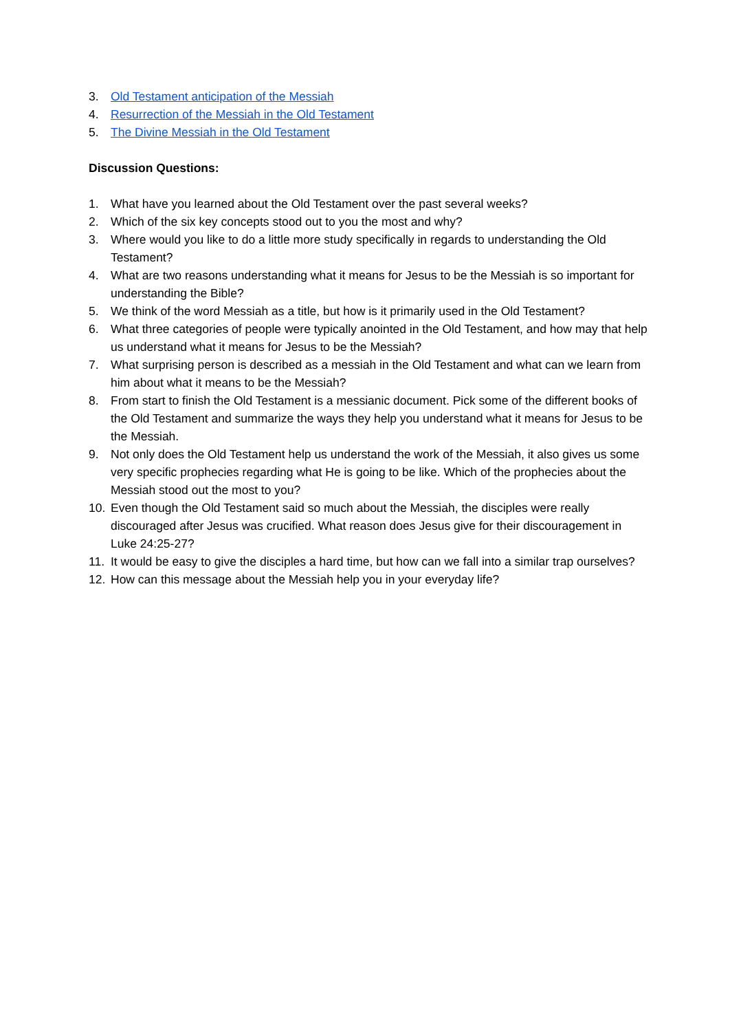3. Old Testament anticipation of the Messiah
4. Resurrection of the Messiah in the Old Testament
5. The Divine Messiah in the Old Testament
Discussion Questions:
1. What have you learned about the Old Testament over the past several weeks?
2. Which of the six key concepts stood out to you the most and why?
3. Where would you like to do a little more study specifically in regards to understanding the Old Testament?
4. What are two reasons understanding what it means for Jesus to be the Messiah is so important for understanding the Bible?
5. We think of the word Messiah as a title, but how is it primarily used in the Old Testament?
6. What three categories of people were typically anointed in the Old Testament, and how may that help us understand what it means for Jesus to be the Messiah?
7. What surprising person is described as a messiah in the Old Testament and what can we learn from him about what it means to be the Messiah?
8. From start to finish the Old Testament is a messianic document. Pick some of the different books of the Old Testament and summarize the ways they help you understand what it means for Jesus to be the Messiah.
9. Not only does the Old Testament help us understand the work of the Messiah, it also gives us some very specific prophecies regarding what He is going to be like. Which of the prophecies about the Messiah stood out the most to you?
10. Even though the Old Testament said so much about the Messiah, the disciples were really discouraged after Jesus was crucified. What reason does Jesus give for their discouragement in Luke 24:25-27?
11. It would be easy to give the disciples a hard time, but how can we fall into a similar trap ourselves?
12. How can this message about the Messiah help you in your everyday life?